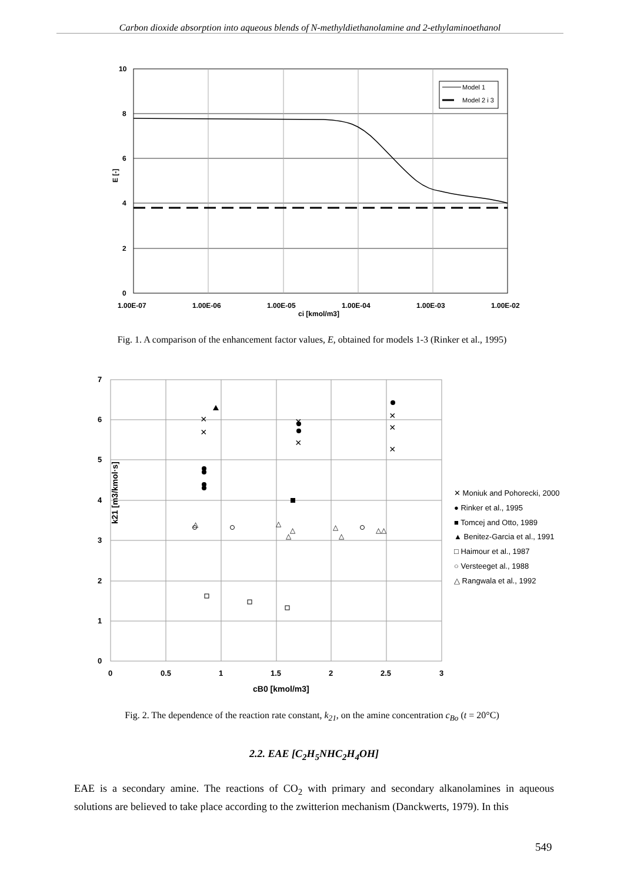Carbon dioxide absorption into aqueous blends of N-methyldiethanolamine and 2-ethylaminoethanol
Model 1
Model 2 i 3
10
8
6
4
2
0
E [-]
1.00E-07
1.00E-06
1.00E-05
1.00E-04
1.00E-03
1.00E-02
ci [kmol/m3]
Fig. 1. A comparison of the enhancement factor values, E, obtained for models 1-3 (Rinker et al., 1995)
7
6
5
4
3
2
1
0
0
0.5
1
1.5
2
2.5
3
cB0 [kmol/m3]
k21 [m3/kmol·s]
×
×
×
×
×
×
×
△
△
△
△
△
△
△△
✕ Moniuk and Pohorecki, 2000
● Rinker et al., 1995
■ Tomcej and Otto, 1989
▲ Benitez-Garcia et al., 1991
□ Haimour et al., 1987
○ Versteeget al., 1988
△ Rangwala et al., 1992
Fig. 2. The dependence of the reaction rate constant, k<sub>21</sub>, on the amine concentration c<sub>Bo</sub> (t = 20°C)
2.2. EAE [C<sub>2</sub>H<sub>5</sub>NHC<sub>2</sub>H<sub>4</sub>OH]
EAE is a secondary amine. The reactions of CO<sub>2</sub> with primary and secondary alkanolamines in aqueous solutions are believed to take place according to the zwitterion mechanism (Danckwerts, 1979). In this
549